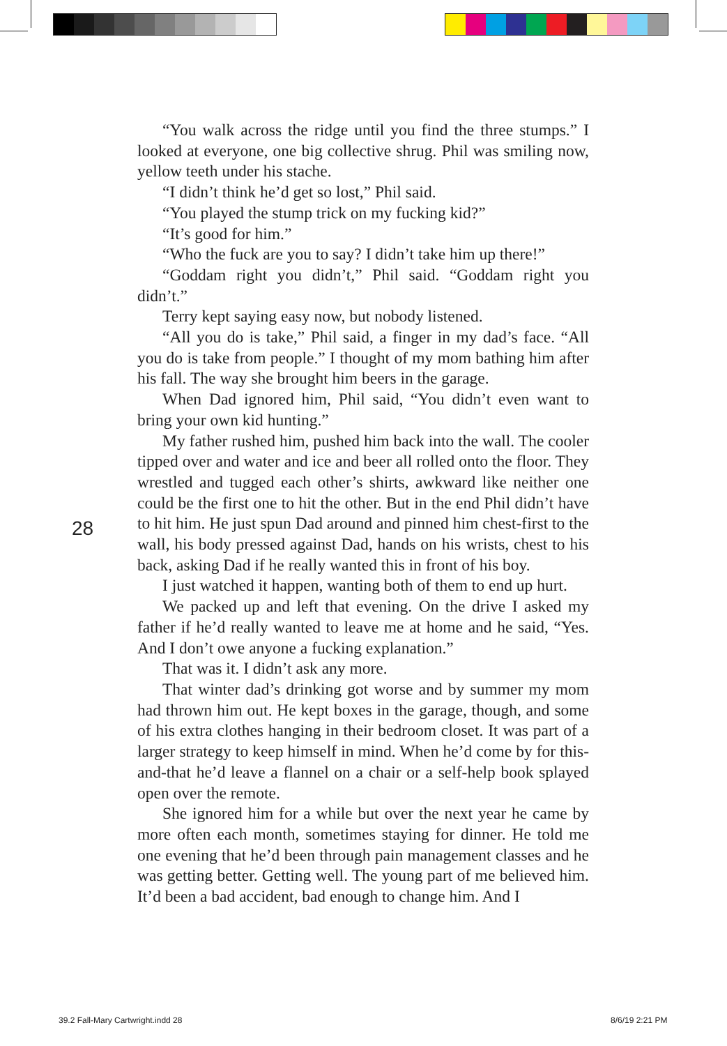“You walk across the ridge until you find the three stumps.” I looked at everyone, one big collective shrug. Phil was smiling now, yellow teeth under his stache.
“I didn’t think he’d get so lost,” Phil said.
“You played the stump trick on my fucking kid?”
“It’s good for him.”
“Who the fuck are you to say? I didn’t take him up there!”
“Goddam right you didn’t,” Phil said. “Goddam right you didn’t.”
Terry kept saying easy now, but nobody listened.
“All you do is take,” Phil said, a finger in my dad’s face. “All you do is take from people.” I thought of my mom bathing him after his fall. The way she brought him beers in the garage.
When Dad ignored him, Phil said, “You didn’t even want to bring your own kid hunting.”
My father rushed him, pushed him back into the wall. The cooler tipped over and water and ice and beer all rolled onto the floor. They wrestled and tugged each other’s shirts, awkward like neither one could be the first one to hit the other. But in the end Phil didn’t have to hit him. He just spun Dad around and pinned him chest-first to the wall, his body pressed against Dad, hands on his wrists, chest to his back, asking Dad if he really wanted this in front of his boy.
I just watched it happen, wanting both of them to end up hurt.
We packed up and left that evening. On the drive I asked my father if he’d really wanted to leave me at home and he said, “Yes. And I don’t owe anyone a fucking explanation.”
That was it. I didn’t ask any more.
That winter dad’s drinking got worse and by summer my mom had thrown him out. He kept boxes in the garage, though, and some of his extra clothes hanging in their bedroom closet. It was part of a larger strategy to keep himself in mind. When he’d come by for this-and-that he’d leave a flannel on a chair or a self-help book splayed open over the remote.
She ignored him for a while but over the next year he came by more often each month, sometimes staying for dinner. He told me one evening that he’d been through pain management classes and he was getting better. Getting well. The young part of me believed him. It’d been a bad accident, bad enough to change him. And I
28
39.2 Fall-Mary Cartwright.indd 28
8/6/19 2:21 PM